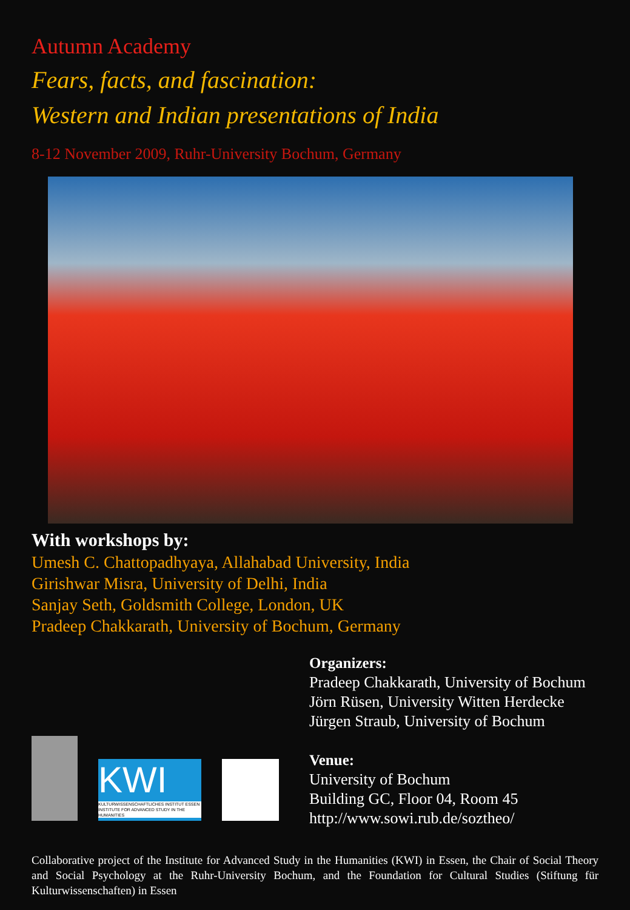Autumn Academy
Fears, facts, and fascination:
Western and Indian presentations of India
8-12 November 2009, Ruhr-University Bochum, Germany
With workshops by:
Umesh C. Chattopadhyaya, Allahabad University, India
Girishwar Misra, University of Delhi, India
Sanjay Seth, Goldsmith College, London, UK
Pradeep Chakkarath, University of Bochum, Germany
KWI
KULTURWISSENSCHAFTLICHES INSTITUT ESSEN
INSTITUTE FOR ADVANCED STUDY IN THE HUMANITIES
Organizers:
Pradeep Chakkarath, University of Bochum
Jörn Rüsen, University Witten Herdecke
Jürgen Straub, University of Bochum
Venue:
University of Bochum
Building GC, Floor 04, Room 45
http://www.sowi.rub.de/soztheo/
Collaborative project of the Institute for Advanced Study in the Humanities (KWI) in Essen, the Chair of Social Theory and Social Psychology at the Ruhr-University Bochum, and the Foundation for Cultural Studies (Stiftung für Kulturwissenschaften) in Essen